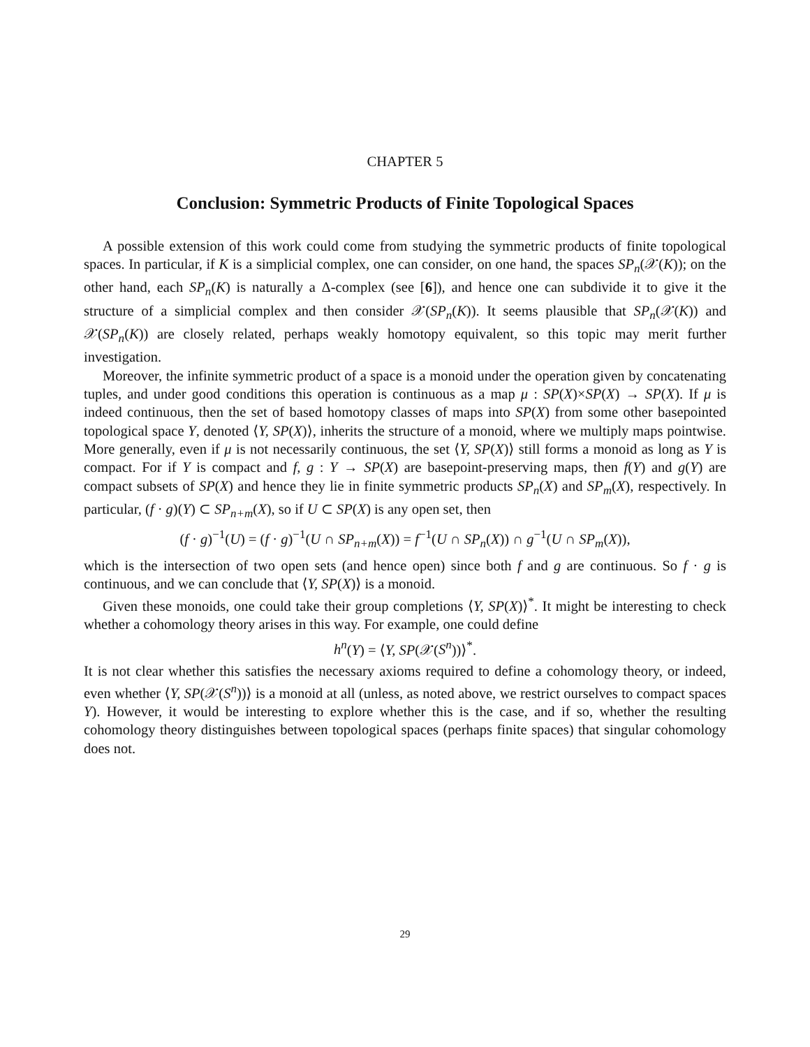CHAPTER 5
Conclusion: Symmetric Products of Finite Topological Spaces
A possible extension of this work could come from studying the symmetric products of finite topological spaces. In particular, if K is a simplicial complex, one can consider, on one hand, the spaces SP<sub>n</sub>(𝒳(K)); on the other hand, each SP<sub>n</sub>(K) is naturally a Δ-complex (see [6]), and hence one can subdivide it to give it the structure of a simplicial complex and then consider 𝒳(SP<sub>n</sub>(K)). It seems plausible that SP<sub>n</sub>(𝒳(K)) and 𝒳(SP<sub>n</sub>(K)) are closely related, perhaps weakly homotopy equivalent, so this topic may merit further investigation.
Moreover, the infinite symmetric product of a space is a monoid under the operation given by concatenating tuples, and under good conditions this operation is continuous as a map μ : SP(X)×SP(X) → SP(X). If μ is indeed continuous, then the set of based homotopy classes of maps into SP(X) from some other basepointed topological space Y, denoted ⟨Y, SP(X)⟩, inherits the structure of a monoid, where we multiply maps pointwise. More generally, even if μ is not necessarily continuous, the set ⟨Y, SP(X)⟩ still forms a monoid as long as Y is compact. For if Y is compact and f, g : Y → SP(X) are basepoint-preserving maps, then f(Y) and g(Y) are compact subsets of SP(X) and hence they lie in finite symmetric products SP<sub>n</sub>(X) and SP<sub>m</sub>(X), respectively. In particular, (f · g)(Y) ⊂ SP<sub>n+m</sub>(X), so if U ⊂ SP(X) is any open set, then
(f · g)<sup>−1</sup>(U) = (f · g)<sup>−1</sup>(U ∩ SP<sub>n+m</sub>(X)) = f<sup>−1</sup>(U ∩ SP<sub>n</sub>(X)) ∩ g<sup>−1</sup>(U ∩ SP<sub>m</sub>(X)),
which is the intersection of two open sets (and hence open) since both f and g are continuous. So f · g is continuous, and we can conclude that ⟨Y, SP(X)⟩ is a monoid.
Given these monoids, one could take their group completions ⟨Y, SP(X)⟩<sup>*</sup>. It might be interesting to check whether a cohomology theory arises in this way. For example, one could define
h<sup>n</sup>(Y) = ⟨Y, SP(𝒳(S<sup>n</sup>))⟩<sup>*</sup>.
It is not clear whether this satisfies the necessary axioms required to define a cohomology theory, or indeed, even whether ⟨Y, SP(𝒳(S<sup>n</sup>))⟩ is a monoid at all (unless, as noted above, we restrict ourselves to compact spaces Y). However, it would be interesting to explore whether this is the case, and if so, whether the resulting cohomology theory distinguishes between topological spaces (perhaps finite spaces) that singular cohomology does not.
29